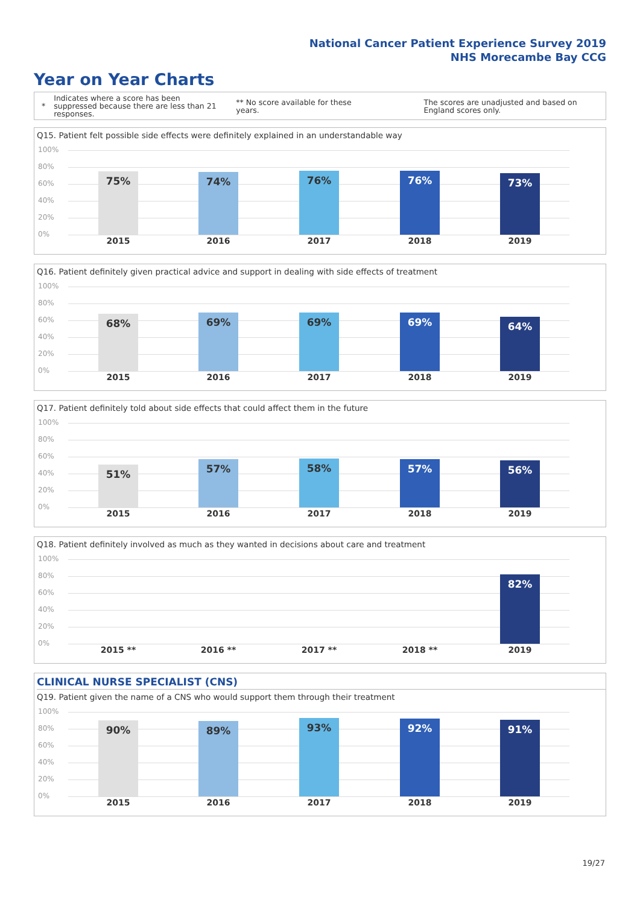National Cancer Patient Experience Survey 2019
NHS Morecambe Bay CCG
Year on Year Charts
*
Indicates where a score has been suppressed because there are less than 21 responses.
** No score available for these years.
The scores are unadjusted and based on England scores only.
Q15. Patient felt possible side effects were definitely explained in an understandable way
100%
80%
60%
40%
20%
0% 75% 74% 76% 76% 73%
2015 2016 2017 2018 2019
Q16. Patient definitely given practical advice and support in dealing with side effects of treatment
100%
80%
60%
40%
20%
0% 68% 69% 69% 69% 64%
2015 2016 2017 2018 2019
Q17. Patient definitely told about side effects that could affect them in the future
100%
80%
60%
40%
20%
0% 51% 57% 58% 57% 56%
2015 2016 2017 2018 2019
Q18. Patient definitely involved as much as they wanted in decisions about care and treatment
100%
80%
60%
40%
20%
0% 82%
2015 ** 2016 ** 2017 ** 2018 ** 2019
CLINICAL NURSE SPECIALIST (CNS)
Q19. Patient given the name of a CNS who would support them through their treatment
100%
80%
60%
40%
20%
0% 90% 89% 93% 92% 91%
2015 2016 2017 2018 2019
19/27